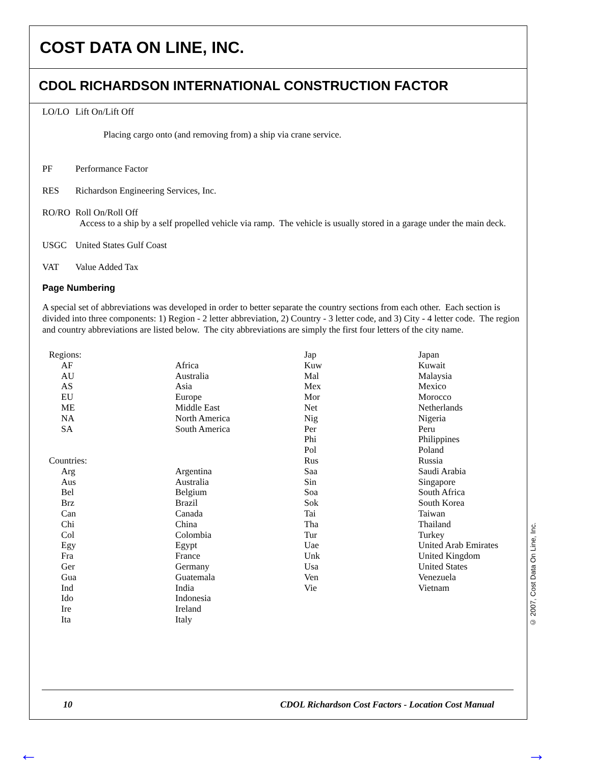COST DATA ON LINE, INC.
CDOL RICHARDSON INTERNATIONAL CONSTRUCTION FACTOR
LO/LO Lift On/Lift Off
Placing cargo onto (and removing from) a ship via crane service.
PF Performance Factor
RES Richardson Engineering Services, Inc.
RO/RO Roll On/Roll Off
Access to a ship by a self propelled vehicle via ramp. The vehicle is usually stored in a garage under the main deck.
USGC United States Gulf Coast
VAT Value Added Tax
Page Numbering
A special set of abbreviations was developed in order to better separate the country sections from each other. Each section is divided into three components: 1) Region - 2 letter abbreviation, 2) Country - 3 letter code, and 3) City - 4 letter code. The region and country abbreviations are listed below. The city abbreviations are simply the first four letters of the city name.
| Regions: | | Jap | Japan |
| AF | Africa | Kuw | Kuwait |
| AU | Australia | Mal | Malaysia |
| AS | Asia | Mex | Mexico |
| EU | Europe | Mor | Morocco |
| ME | Middle East | Net | Netherlands |
| NA | North America | Nig | Nigeria |
| SA | South America | Per | Peru |
| | | Phi | Philippines |
| | | Pol | Poland |
| Countries: | | Rus | Russia |
| Arg | Argentina | Saa | Saudi Arabia |
| Aus | Australia | Sin | Singapore |
| Bel | Belgium | Soa | South Africa |
| Brz | Brazil | Sok | South Korea |
| Can | Canada | Tai | Taiwan |
| Chi | China | Tha | Thailand |
| Col | Colombia | Tur | Turkey |
| Egy | Egypt | Uae | United Arab Emirates |
| Fra | France | Unk | United Kingdom |
| Ger | Germany | Usa | United States |
| Gua | Guatemala | Ven | Venezuela |
| Ind | India | Vie | Vietnam |
| Ido | Indonesia | | |
| Ire | Ireland | | |
| Ita | Italy | | |
10 CDOL Richardson Cost Factors - Location Cost Manual
© 2007, Cost Data On Line, Inc.
← →